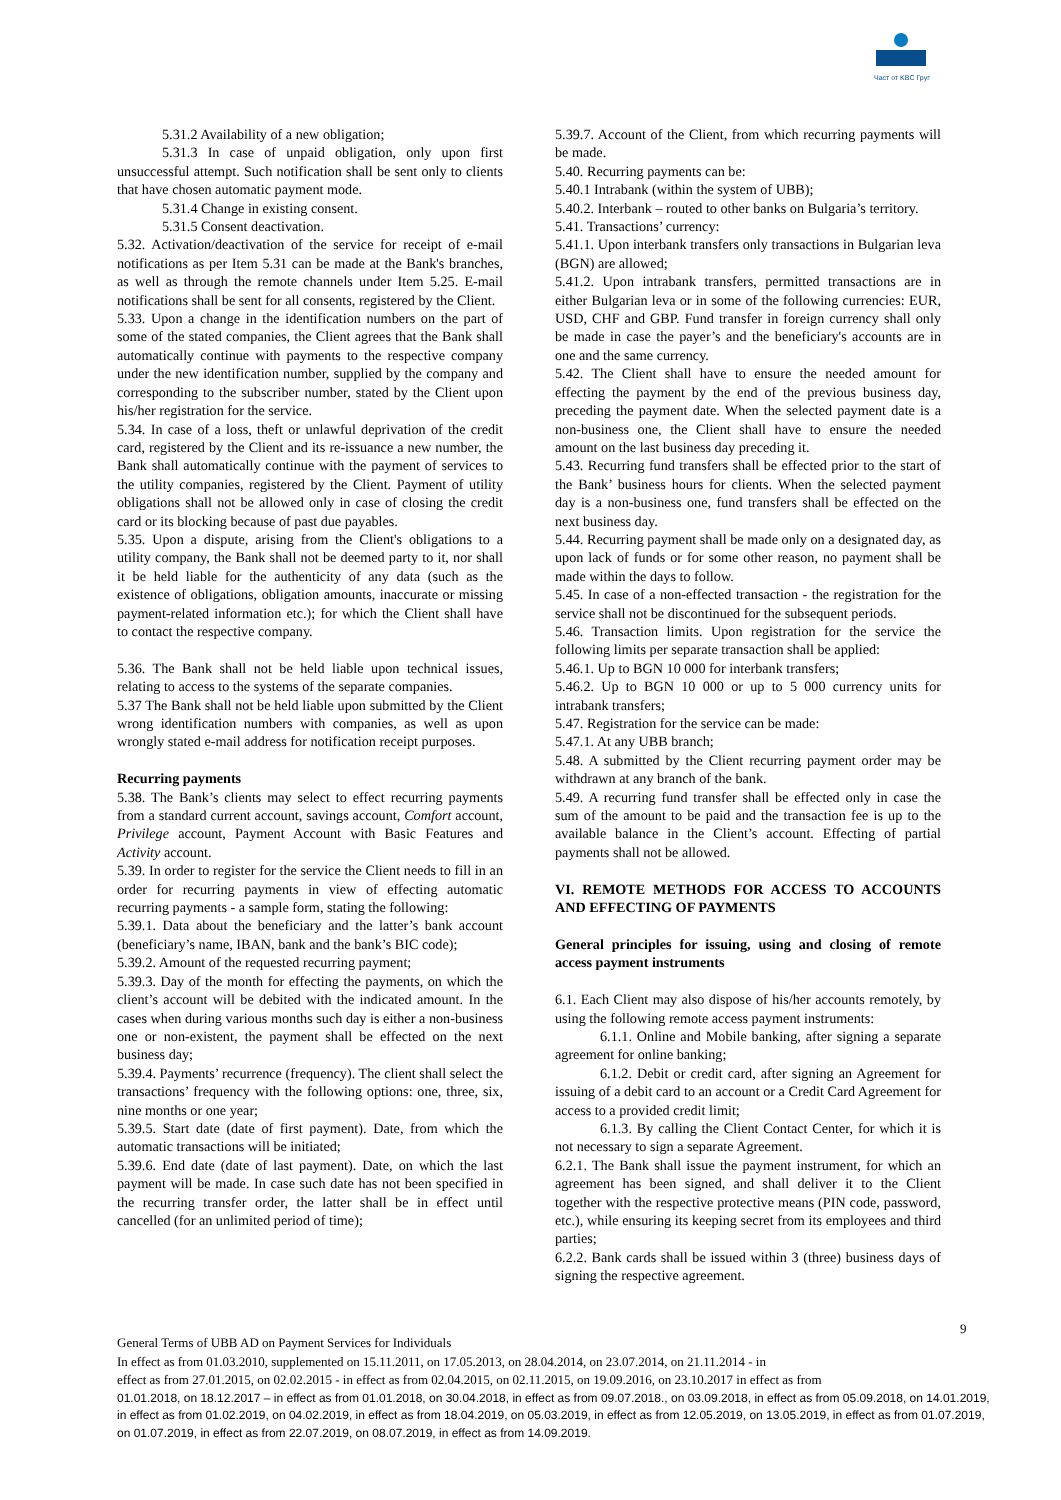Част от KBC Груп
5.31.2 Availability of a new obligation;
5.31.3 In case of unpaid obligation, only upon first unsuccessful attempt. Such notification shall be sent only to clients that have chosen automatic payment mode.
5.31.4 Change in existing consent.
5.31.5 Consent deactivation.
5.32. Activation/deactivation of the service for receipt of e-mail notifications as per Item 5.31 can be made at the Bank's branches, as well as through the remote channels under Item 5.25. E-mail notifications shall be sent for all consents, registered by the Client.
5.33. Upon a change in the identification numbers on the part of some of the stated companies, the Client agrees that the Bank shall automatically continue with payments to the respective company under the new identification number, supplied by the company and corresponding to the subscriber number, stated by the Client upon his/her registration for the service.
5.34. In case of a loss, theft or unlawful deprivation of the credit card, registered by the Client and its re-issuance a new number, the Bank shall automatically continue with the payment of services to the utility companies, registered by the Client. Payment of utility obligations shall not be allowed only in case of closing the credit card or its blocking because of past due payables.
5.35. Upon a dispute, arising from the Client's obligations to a utility company, the Bank shall not be deemed party to it, nor shall it be held liable for the authenticity of any data (such as the existence of obligations, obligation amounts, inaccurate or missing payment-related information etc.); for which the Client shall have to contact the respective company.
5.36. The Bank shall not be held liable upon technical issues, relating to access to the systems of the separate companies.
5.37 The Bank shall not be held liable upon submitted by the Client wrong identification numbers with companies, as well as upon wrongly stated e-mail address for notification receipt purposes.
Recurring payments
5.38. The Bank’s clients may select to effect recurring payments from a standard current account, savings account, Comfort account, Privilege account, Payment Account with Basic Features and Activity account.
5.39. In order to register for the service the Client needs to fill in an order for recurring payments in view of effecting automatic recurring payments - a sample form, stating the following:
5.39.1. Data about the beneficiary and the latter’s bank account (beneficiary’s name, IBAN, bank and the bank’s BIC code);
5.39.2. Amount of the requested recurring payment;
5.39.3. Day of the month for effecting the payments, on which the client’s account will be debited with the indicated amount. In the cases when during various months such day is either a non-business one or non-existent, the payment shall be effected on the next business day;
5.39.4. Payments’ recurrence (frequency). The client shall select the transactions’ frequency with the following options: one, three, six, nine months or one year;
5.39.5. Start date (date of first payment). Date, from which the automatic transactions will be initiated;
5.39.6. End date (date of last payment). Date, on which the last payment will be made. In case such date has not been specified in the recurring transfer order, the latter shall be in effect until cancelled (for an unlimited period of time);
5.39.7. Account of the Client, from which recurring payments will be made.
5.40. Recurring payments can be:
5.40.1 Intrabank (within the system of UBB);
5.40.2. Interbank – routed to other banks on Bulgaria’s territory.
5.41. Transactions’ currency:
5.41.1. Upon interbank transfers only transactions in Bulgarian leva (BGN) are allowed;
5.41.2. Upon intrabank transfers, permitted transactions are in either Bulgarian leva or in some of the following currencies: EUR, USD, CHF and GBP. Fund transfer in foreign currency shall only be made in case the payer’s and the beneficiary's accounts are in one and the same currency.
5.42. The Client shall have to ensure the needed amount for effecting the payment by the end of the previous business day, preceding the payment date. When the selected payment date is a non-business one, the Client shall have to ensure the needed amount on the last business day preceding it.
5.43. Recurring fund transfers shall be effected prior to the start of the Bank’ business hours for clients. When the selected payment day is a non-business one, fund transfers shall be effected on the next business day.
5.44. Recurring payment shall be made only on a designated day, as upon lack of funds or for some other reason, no payment shall be made within the days to follow.
5.45. In case of a non-effected transaction - the registration for the service shall not be discontinued for the subsequent periods.
5.46. Transaction limits. Upon registration for the service the following limits per separate transaction shall be applied:
5.46.1. Up to BGN 10 000 for interbank transfers;
5.46.2. Up to BGN 10 000 or up to 5 000 currency units for intrabank transfers;
5.47. Registration for the service can be made:
5.47.1. At any UBB branch;
5.48. A submitted by the Client recurring payment order may be withdrawn at any branch of the bank.
5.49. A recurring fund transfer shall be effected only in case the sum of the amount to be paid and the transaction fee is up to the available balance in the Client’s account. Effecting of partial payments shall not be allowed.
VI. REMOTE METHODS FOR ACCESS TO ACCOUNTS AND EFFECTING OF PAYMENTS
General principles for issuing, using and closing of remote access payment instruments
6.1. Each Client may also dispose of his/her accounts remotely, by using the following remote access payment instruments:
6.1.1. Online and Mobile banking, after signing a separate agreement for online banking;
6.1.2. Debit or credit card, after signing an Agreement for issuing of a debit card to an account or a Credit Card Agreement for access to a provided credit limit;
6.1.3. By calling the Client Contact Center, for which it is not necessary to sign a separate Agreement.
6.2.1. The Bank shall issue the payment instrument, for which an agreement has been signed, and shall deliver it to the Client together with the respective protective means (PIN code, password, etc.), while ensuring its keeping secret from its employees and third parties;
6.2.2. Bank cards shall be issued within 3 (three) business days of signing the respective agreement.
9
General Terms of UBB AD on Payment Services for Individuals
In effect as from 01.03.2010, supplemented on 15.11.2011, on 17.05.2013, on 28.04.2014, on 23.07.2014, on 21.11.2014 - in
effect as from 27.01.2015, on 02.02.2015 - in effect as from 02.04.2015, on 02.11.2015, on 19.09.2016, on 23.10.2017 in effect as from
01.01.2018, on 18.12.2017 – in effect as from 01.01.2018, on 30.04.2018, in effect as from 09.07.2018., on 03.09.2018, in effect as from 05.09.2018, on 14.01.2019, in effect as from 01.02.2019, on 04.02.2019, in effect as from 18.04.2019, on 05.03.2019, in effect as from 12.05.2019, on 13.05.2019, in effect as from 01.07.2019, on 01.07.2019, in effect as from 22.07.2019, on 08.07.2019, in effect as from 14.09.2019.